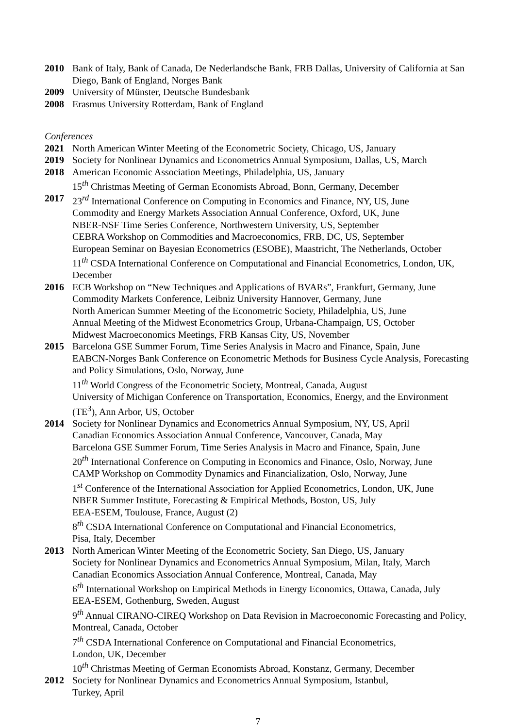2010 Bank of Italy, Bank of Canada, De Nederlandsche Bank, FRB Dallas, University of California at San Diego, Bank of England, Norges Bank
2009 University of Münster, Deutsche Bundesbank
2008 Erasmus University Rotterdam, Bank of England
Conferences
2021 North American Winter Meeting of the Econometric Society, Chicago, US, January
2019 Society for Nonlinear Dynamics and Econometrics Annual Symposium, Dallas, US, March
2018 American Economic Association Meetings, Philadelphia, US, January
15<sup>th</sup> Christmas Meeting of German Economists Abroad, Bonn, Germany, December
2017 23<sup>rd</sup> International Conference on Computing in Economics and Finance, NY, US, June
Commodity and Energy Markets Association Annual Conference, Oxford, UK, June
NBER-NSF Time Series Conference, Northwestern University, US, September
CEBRA Workshop on Commodities and Macroeconomics, FRB, DC, US, September
European Seminar on Bayesian Econometrics (ESOBE), Maastricht, The Netherlands, October
11<sup>th</sup> CSDA International Conference on Computational and Financial Econometrics, London, UK, December
2016 ECB Workshop on “New Techniques and Applications of BVARs”, Frankfurt, Germany, June
Commodity Markets Conference, Leibniz University Hannover, Germany, June
North American Summer Meeting of the Econometric Society, Philadelphia, US, June
Annual Meeting of the Midwest Econometrics Group, Urbana-Champaign, US, October
Midwest Macroeconomics Meetings, FRB Kansas City, US, November
2015 Barcelona GSE Summer Forum, Time Series Analysis in Macro and Finance, Spain, June
EABCN-Norges Bank Conference on Econometric Methods for Business Cycle Analysis, Forecasting and Policy Simulations, Oslo, Norway, June
11<sup>th</sup> World Congress of the Econometric Society, Montreal, Canada, August
University of Michigan Conference on Transportation, Economics, Energy, and the Environment (TE<sup>3</sup>), Ann Arbor, US, October
2014 Society for Nonlinear Dynamics and Econometrics Annual Symposium, NY, US, April
Canadian Economics Association Annual Conference, Vancouver, Canada, May
Barcelona GSE Summer Forum, Time Series Analysis in Macro and Finance, Spain, June
20<sup>th</sup> International Conference on Computing in Economics and Finance, Oslo, Norway, June
CAMP Workshop on Commodity Dynamics and Financialization, Oslo, Norway, June
1<sup>st</sup> Conference of the International Association for Applied Econometrics, London, UK, June
NBER Summer Institute, Forecasting & Empirical Methods, Boston, US, July
EEA-ESEM, Toulouse, France, August (2)
8<sup>th</sup> CSDA International Conference on Computational and Financial Econometrics,
Pisa, Italy, December
2013 North American Winter Meeting of the Econometric Society, San Diego, US, January
Society for Nonlinear Dynamics and Econometrics Annual Symposium, Milan, Italy, March
Canadian Economics Association Annual Conference, Montreal, Canada, May
6<sup>th</sup> International Workshop on Empirical Methods in Energy Economics, Ottawa, Canada, July
EEA-ESEM, Gothenburg, Sweden, August
9<sup>th</sup> Annual CIRANO-CIREQ Workshop on Data Revision in Macroeconomic Forecasting and Policy, Montreal, Canada, October
7<sup>th</sup> CSDA International Conference on Computational and Financial Econometrics,
London, UK, December
10<sup>th</sup> Christmas Meeting of German Economists Abroad, Konstanz, Germany, December
2012 Society for Nonlinear Dynamics and Econometrics Annual Symposium, Istanbul,
Turkey, April
7